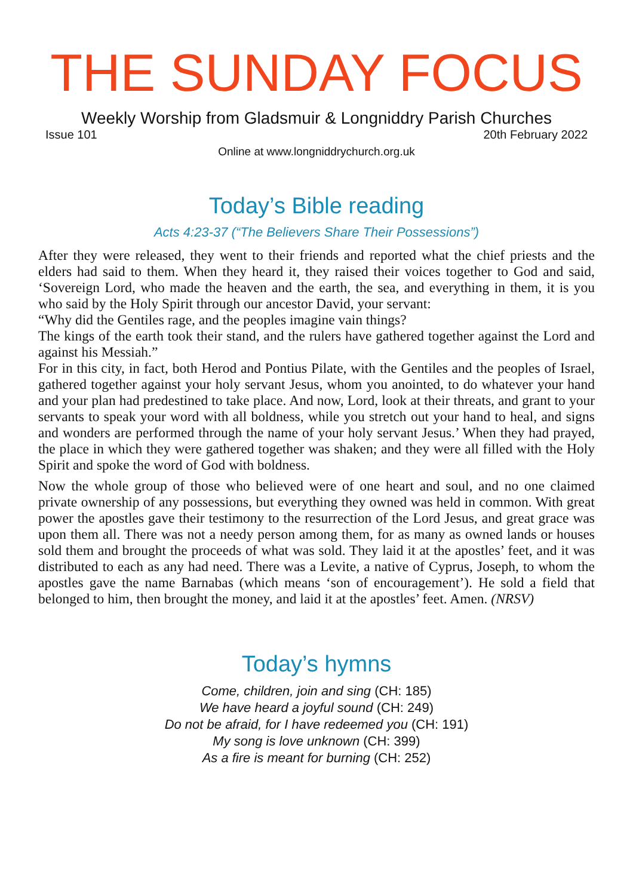THE SUNDAY FOCUS
Weekly Worship from Gladsmuir & Longniddry Parish Churches
Issue 101 20th February 2022
Online at www.longniddrychurch.org.uk
Today’s Bible reading
Acts 4:23-37 (“The Believers Share Their Possessions”)
After they were released, they went to their friends and reported what the chief priests and the elders had said to them. When they heard it, they raised their voices together to God and said, ‘Sovereign Lord, who made the heaven and the earth, the sea, and everything in them, it is you who said by the Holy Spirit through our ancestor David, your servant:
“Why did the Gentiles rage, and the peoples imagine vain things?
The kings of the earth took their stand, and the rulers have gathered together against the Lord and against his Messiah.”
For in this city, in fact, both Herod and Pontius Pilate, with the Gentiles and the peoples of Israel, gathered together against your holy servant Jesus, whom you anointed, to do whatever your hand and your plan had predestined to take place. And now, Lord, look at their threats, and grant to your servants to speak your word with all boldness, while you stretch out your hand to heal, and signs and wonders are performed through the name of your holy servant Jesus.’ When they had prayed, the place in which they were gathered together was shaken; and they were all filled with the Holy Spirit and spoke the word of God with boldness.
Now the whole group of those who believed were of one heart and soul, and no one claimed private ownership of any possessions, but everything they owned was held in common. With great power the apostles gave their testimony to the resurrection of the Lord Jesus, and great grace was upon them all. There was not a needy person among them, for as many as owned lands or houses sold them and brought the proceeds of what was sold. They laid it at the apostles’ feet, and it was distributed to each as any had need. There was a Levite, a native of Cyprus, Joseph, to whom the apostles gave the name Barnabas (which means ‘son of encouragement’). He sold a field that belonged to him, then brought the money, and laid it at the apostles’ feet. Amen. (NRSV)
Today’s hymns
Come, children, join and sing (CH: 185)
We have heard a joyful sound (CH: 249)
Do not be afraid, for I have redeemed you (CH: 191)
My song is love unknown (CH: 399)
As a fire is meant for burning (CH: 252)